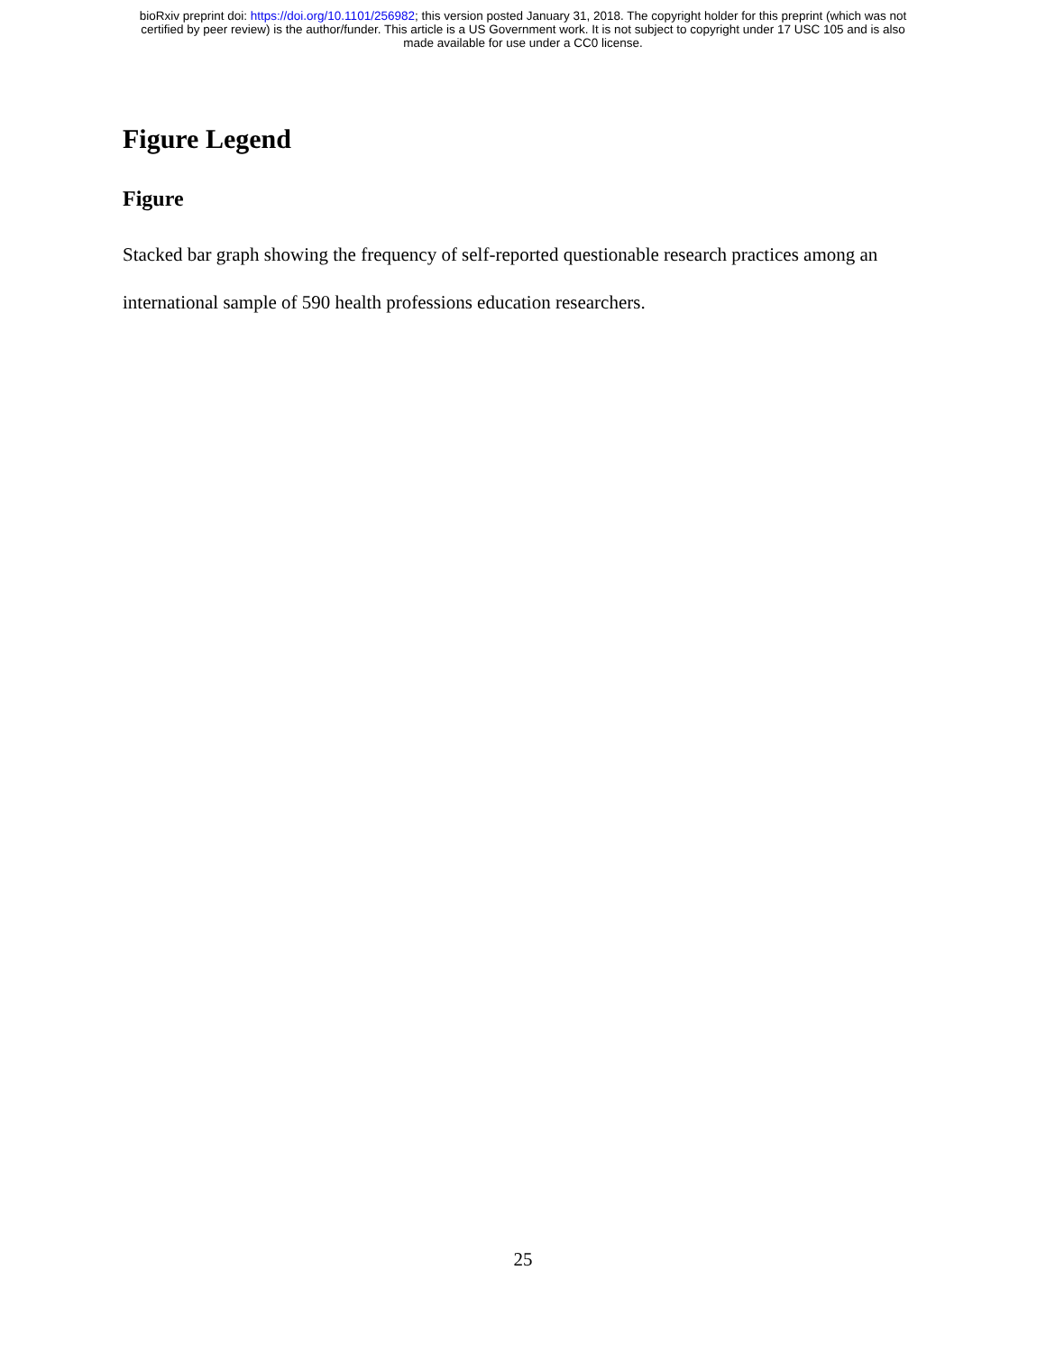bioRxiv preprint doi: https://doi.org/10.1101/256982; this version posted January 31, 2018. The copyright holder for this preprint (which was not
certified by peer review) is the author/funder. This article is a US Government work. It is not subject to copyright under 17 USC 105 and is also
made available for use under a CC0 license.
Figure Legend
Figure
Stacked bar graph showing the frequency of self-reported questionable research practices among an international sample of 590 health professions education researchers.
25